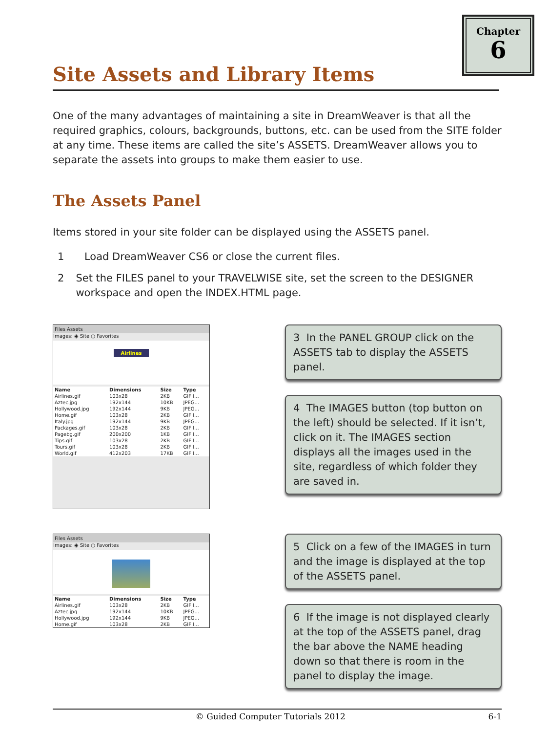Chapter
6
Site Assets and Library Items
One of the many advantages of maintaining a site in DreamWeaver is that all the required graphics, colours, backgrounds, buttons, etc. can be used from the SITE folder at any time. These items are called the site’s ASSETS. DreamWeaver allows you to separate the assets into groups to make them easier to use.
The Assets Panel
Items stored in your site folder can be displayed using the ASSETS panel.
1 Load DreamWeaver CS6 or close the current files.
2 Set the FILES panel to your TRAVELWISE site, set the screen to the DESIGNER workspace and open the INDEX.HTML page.
Files Assets
Images: ◉ Site ○ Favorites
Airlines
| Name | Dimensions | Size | Type |
| --- | --- | --- | --- |
| Airlines.gif | 103x28 | 2KB | GIF I... |
| Aztec.jpg | 192x144 | 10KB | JPEG... |
| Hollywood.jpg | 192x144 | 9KB | JPEG... |
| Home.gif | 103x28 | 2KB | GIF I... |
| Italy.jpg | 192x144 | 9KB | JPEG... |
| Packages.gif | 103x28 | 2KB | GIF I... |
| Pagebg.gif | 200x200 | 1KB | GIF I... |
| Tips.gif | 103x28 | 2KB | GIF I... |
| Tours.gif | 103x28 | 2KB | GIF I... |
| World.gif | 412x203 | 17KB | GIF I... |
3 In the PANEL GROUP click on the ASSETS tab to display the ASSETS panel.
4 The IMAGES button (top button on the left) should be selected. If it isn’t, click on it. The IMAGES section displays all the images used in the site, regardless of which folder they are saved in.
Files Assets
Images: ◉ Site ○ Favorites
| Name | Dimensions | Size | Type |
| --- | --- | --- | --- |
| Airlines.gif | 103x28 | 2KB | GIF I... |
| Aztec.jpg | 192x144 | 10KB | JPEG... |
| Hollywood.jpg | 192x144 | 9KB | JPEG... |
| Home.gif | 103x28 | 2KB | GIF I... |
5 Click on a few of the IMAGES in turn and the image is displayed at the top of the ASSETS panel.
6 If the image is not displayed clearly at the top of the ASSETS panel, drag the bar above the NAME heading down so that there is room in the panel to display the image.
© Guided Computer Tutorials 2012 6-1